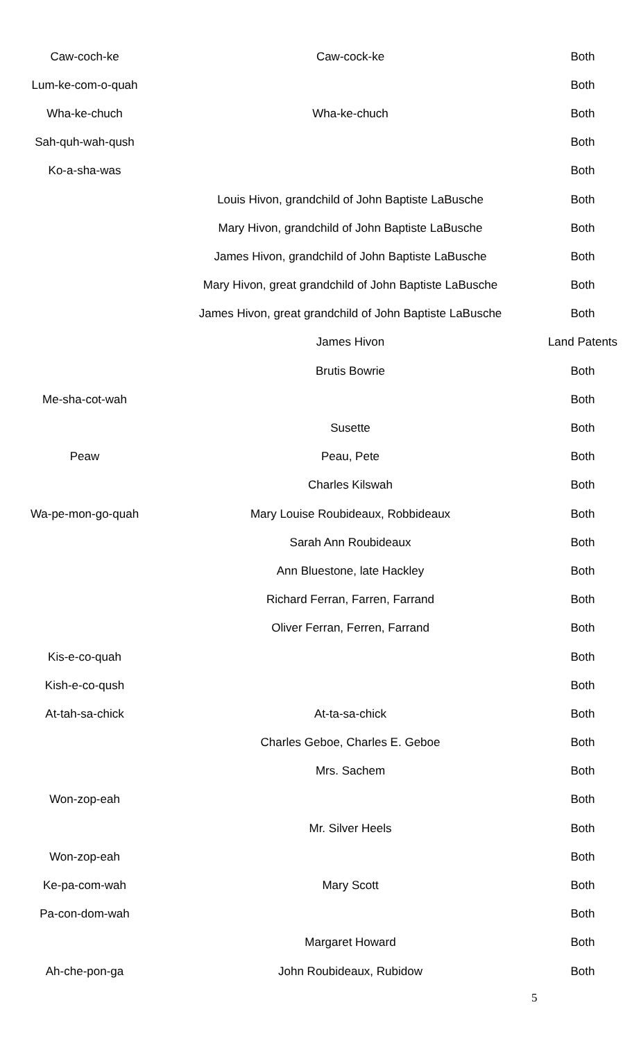| Caw-coch-ke | Caw-cock-ke | Both |
| Lum-ke-com-o-quah | | Both |
| Wha-ke-chuch | Wha-ke-chuch | Both |
| Sah-quh-wah-qush | | Both |
| Ko-a-sha-was | | Both |
| | Louis Hivon, grandchild of John Baptiste LaBusche | Both |
| | Mary Hivon, grandchild of John Baptiste LaBusche | Both |
| | James Hivon, grandchild of John Baptiste LaBusche | Both |
| | Mary Hivon, great grandchild of John Baptiste LaBusche | Both |
| | James Hivon, great grandchild of John Baptiste LaBusche | Both |
| | James Hivon | Land Patents |
| | Brutis Bowrie | Both |
| Me-sha-cot-wah | | Both |
| | Susette | Both |
| Peaw | Peau, Pete | Both |
| | Charles Kilswah | Both |
| Wa-pe-mon-go-quah | Mary Louise Roubideaux, Robbideaux | Both |
| | Sarah Ann Roubideaux | Both |
| | Ann Bluestone, late Hackley | Both |
| | Richard Ferran, Farren, Farrand | Both |
| | Oliver Ferran, Ferren, Farrand | Both |
| Kis-e-co-quah | | Both |
| Kish-e-co-qush | | Both |
| At-tah-sa-chick | At-ta-sa-chick | Both |
| | Charles Geboe, Charles E. Geboe | Both |
| | Mrs. Sachem | Both |
| Won-zop-eah | | Both |
| | Mr. Silver Heels | Both |
| Won-zop-eah | | Both |
| Ke-pa-com-wah | Mary Scott | Both |
| Pa-con-dom-wah | | Both |
| | Margaret Howard | Both |
| Ah-che-pon-ga | John Roubideaux, Rubidow | Both |
5